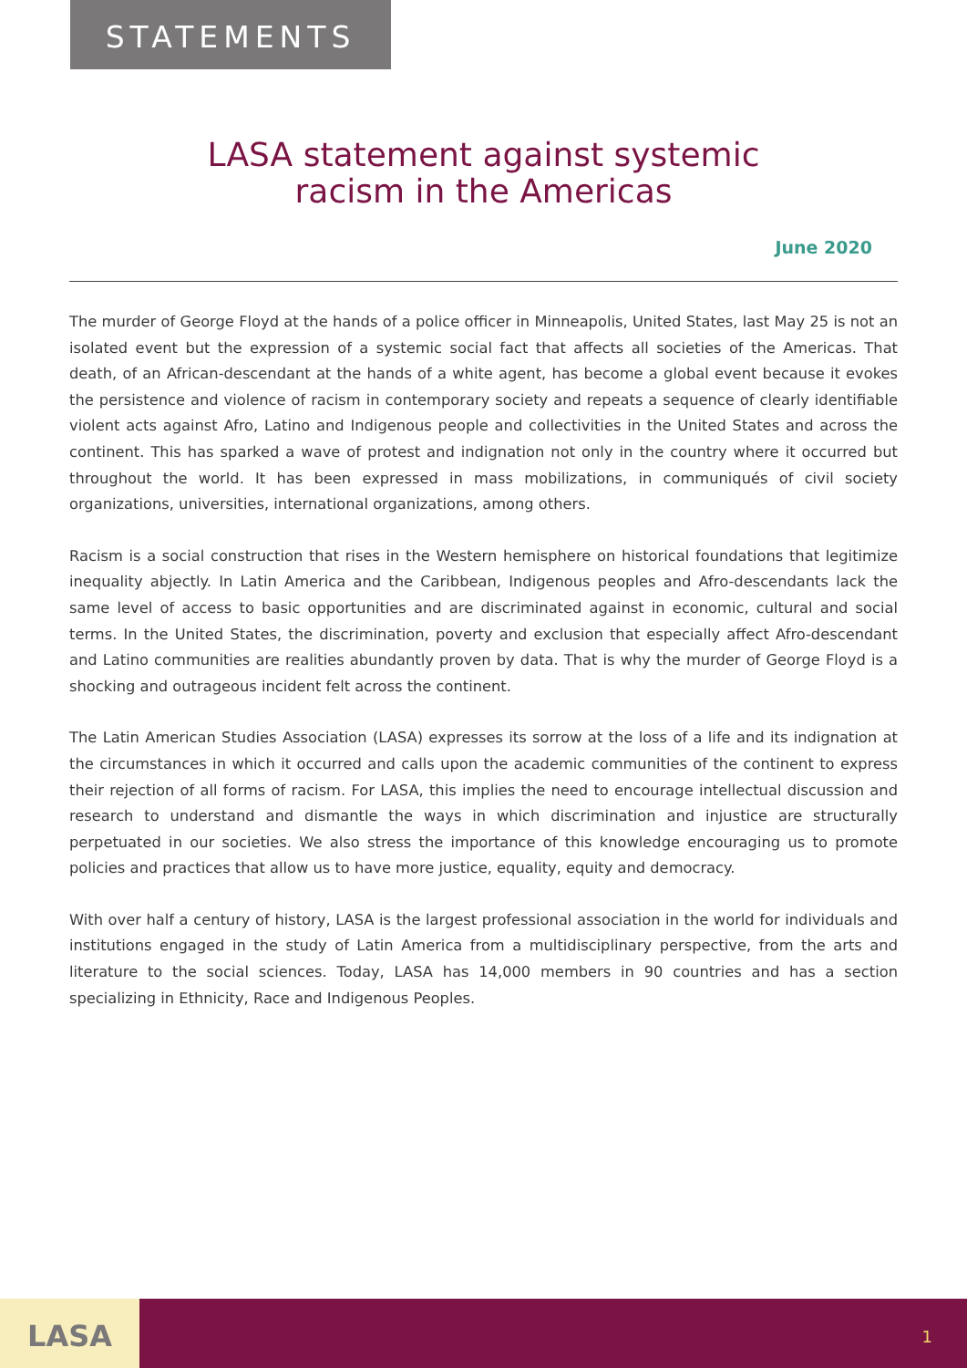STATEMENTS
LASA statement against systemic
racism in the Americas
June 2020
The murder of George Floyd at the hands of a police officer in Minneapolis, United States, last May 25 is not an isolated event but the expression of a systemic social fact that affects all societies of the Americas. That death, of an African-descendant at the hands of a white agent, has become a global event because it evokes the persistence and violence of racism in contemporary society and repeats a sequence of clearly identifiable violent acts against Afro, Latino and Indigenous people and collectivities in the United States and across the continent. This has sparked a wave of protest and indignation not only in the country where it occurred but throughout the world. It has been expressed in mass mobilizations, in communiqués of civil society organizations, universities, international organizations, among others.
Racism is a social construction that rises in the Western hemisphere on historical foundations that legitimize inequality abjectly. In Latin America and the Caribbean, Indigenous peoples and Afro-descendants lack the same level of access to basic opportunities and are discriminated against in economic, cultural and social terms. In the United States, the discrimination, poverty and exclusion that especially affect Afro-descendant and Latino communities are realities abundantly proven by data. That is why the murder of George Floyd is a shocking and outrageous incident felt across the continent.
The Latin American Studies Association (LASA) expresses its sorrow at the loss of a life and its indignation at the circumstances in which it occurred and calls upon the academic communities of the continent to express their rejection of all forms of racism. For LASA, this implies the need to encourage intellectual discussion and research to understand and dismantle the ways in which discrimination and injustice are structurally perpetuated in our societies. We also stress the importance of this knowledge encouraging us to promote policies and practices that allow us to have more justice, equality, equity and democracy.
With over half a century of history, LASA is the largest professional association in the world for individuals and institutions engaged in the study of Latin America from a multidisciplinary perspective, from the arts and literature to the social sciences. Today, LASA has 14,000 members in 90 countries and has a section specializing in Ethnicity, Race and Indigenous Peoples.
LASA
1